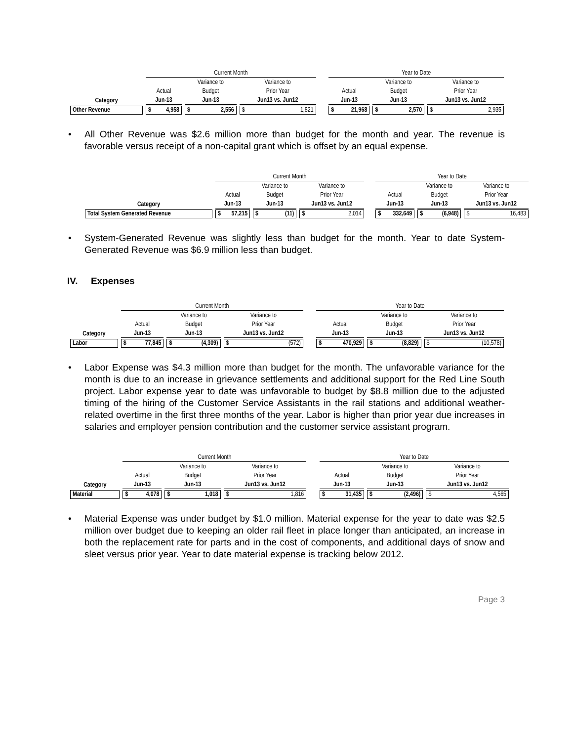| | Current Month | | | | Year to Date | | |
| --- | --- | --- | --- | --- | --- | --- | --- |
| | | Variance to | Variance to | | | Variance to | Variance to |
| | Actual | Budget | Prior Year | | Actual | Budget | Prior Year |
| Category | Jun-13 | Jun-13 | Jun13 vs. Jun12 | | Jun-13 | Jun-13 | Jun13 vs. Jun12 |
| Other Revenue | $ 4,958 | $ 2,556 | $ 1,821 | | $ 21,968 | $ 2,570 | $ 2,935 |
• All Other Revenue was $2.6 million more than budget for the month and year. The revenue is favorable versus receipt of a non-capital grant which is offset by an equal expense.
| | Current Month | | | | Year to Date | | |
| --- | --- | --- | --- | --- | --- | --- | --- |
| | | Variance to | Variance to | | | Variance to | Variance to |
| | Actual | Budget | Prior Year | | Actual | Budget | Prior Year |
| Category | Jun-13 | Jun-13 | Jun13 vs. Jun12 | | Jun-13 | Jun-13 | Jun13 vs. Jun12 |
| Total System Generated Revenue | $ 57,215 | $ (11) | $ 2,014 | | $ 332,649 | $ (6,948) | $ 16,483 |
• System-Generated Revenue was slightly less than budget for the month. Year to date System-Generated Revenue was $6.9 million less than budget.
IV. Expenses
| | Current Month | | | | Year to Date | | |
| --- | --- | --- | --- | --- | --- | --- | --- |
| | | Variance to | Variance to | | | Variance to | Variance to |
| | Actual | Budget | Prior Year | | Actual | Budget | Prior Year |
| Category | Jun-13 | Jun-13 | Jun13 vs. Jun12 | | Jun-13 | Jun-13 | Jun13 vs. Jun12 |
| Labor | $ 77,845 | $ (4,309) | $ (572) | | $ 470,929 | $ (8,829) | $ (10,578) |
• Labor Expense was $4.3 million more than budget for the month. The unfavorable variance for the month is due to an increase in grievance settlements and additional support for the Red Line South project. Labor expense year to date was unfavorable to budget by $8.8 million due to the adjusted timing of the hiring of the Customer Service Assistants in the rail stations and additional weather-related overtime in the first three months of the year. Labor is higher than prior year due increases in salaries and employer pension contribution and the customer service assistant program.
| | Current Month | | | | Year to Date | | |
| --- | --- | --- | --- | --- | --- | --- | --- |
| | | Variance to | Variance to | | | Variance to | Variance to |
| | Actual | Budget | Prior Year | | Actual | Budget | Prior Year |
| Category | Jun-13 | Jun-13 | Jun13 vs. Jun12 | | Jun-13 | Jun-13 | Jun13 vs. Jun12 |
| Material | $ 4,078 | $ 1,018 | $ 1,816 | | $ 31,435 | $ (2,496) | $ 4,565 |
• Material Expense was under budget by $1.0 million. Material expense for the year to date was $2.5 million over budget due to keeping an older rail fleet in place longer than anticipated, an increase in both the replacement rate for parts and in the cost of components, and additional days of snow and sleet versus prior year. Year to date material expense is tracking below 2012.
Page 3